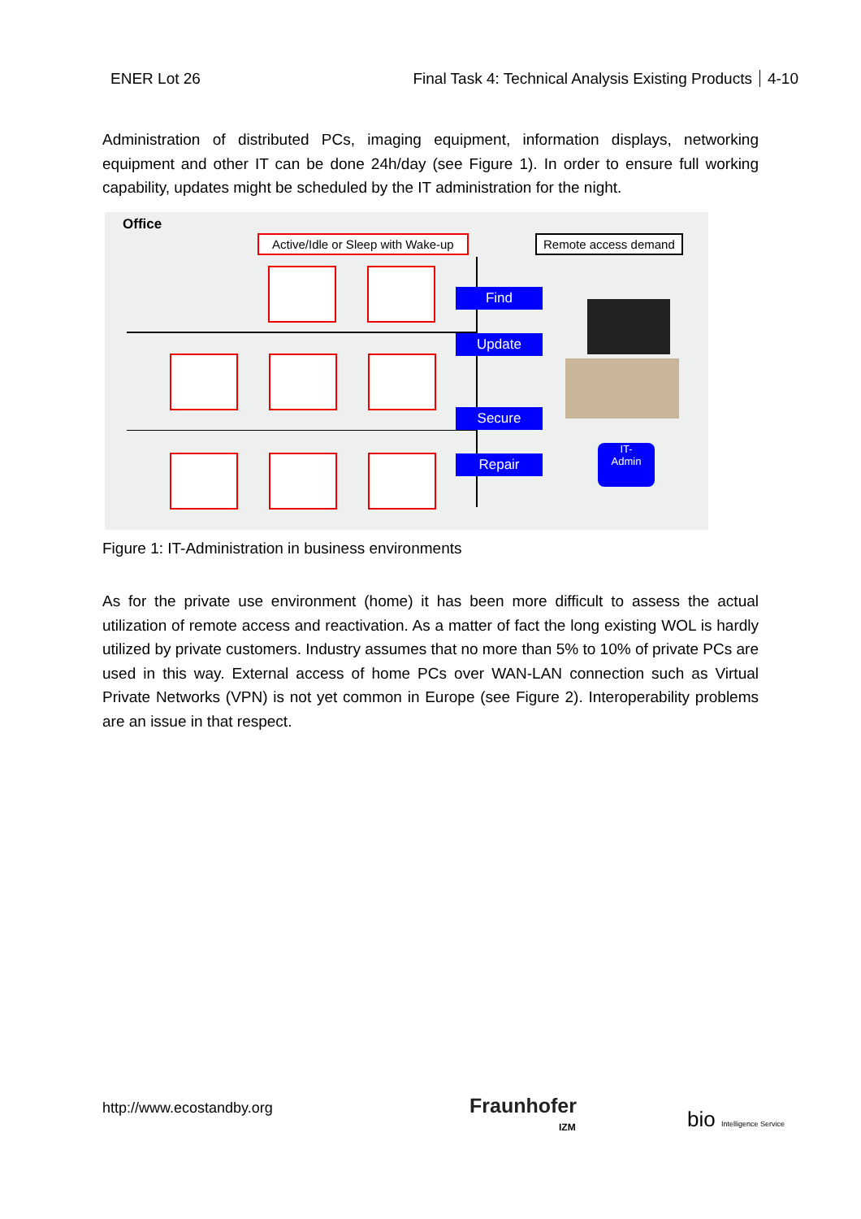ENER Lot 26 Final Task 4: Technical Analysis Existing Products 4-10
Administration of distributed PCs, imaging equipment, information displays, networking equipment and other IT can be done 24h/day (see Figure 1). In order to ensure full working capability, updates might be scheduled by the IT administration for the night.
Office
Active/Idle or Sleep with Wake-up
Remote access demand
Find
Update
Secure
Repair
IT-
Admin
Figure 1: IT-Administration in business environments
As for the private use environment (home) it has been more difficult to assess the actual utilization of remote access and reactivation. As a matter of fact the long existing WOL is hardly utilized by private customers. Industry assumes that no more than 5% to 10% of private PCs are used in this way. External access of home PCs over WAN-LAN connection such as Virtual Private Networks (VPN) is not yet common in Europe (see Figure 2). Interoperability problems are an issue in that respect.
http://www.ecostandby.org Fraunhofer
IZM bio Intelligence Service